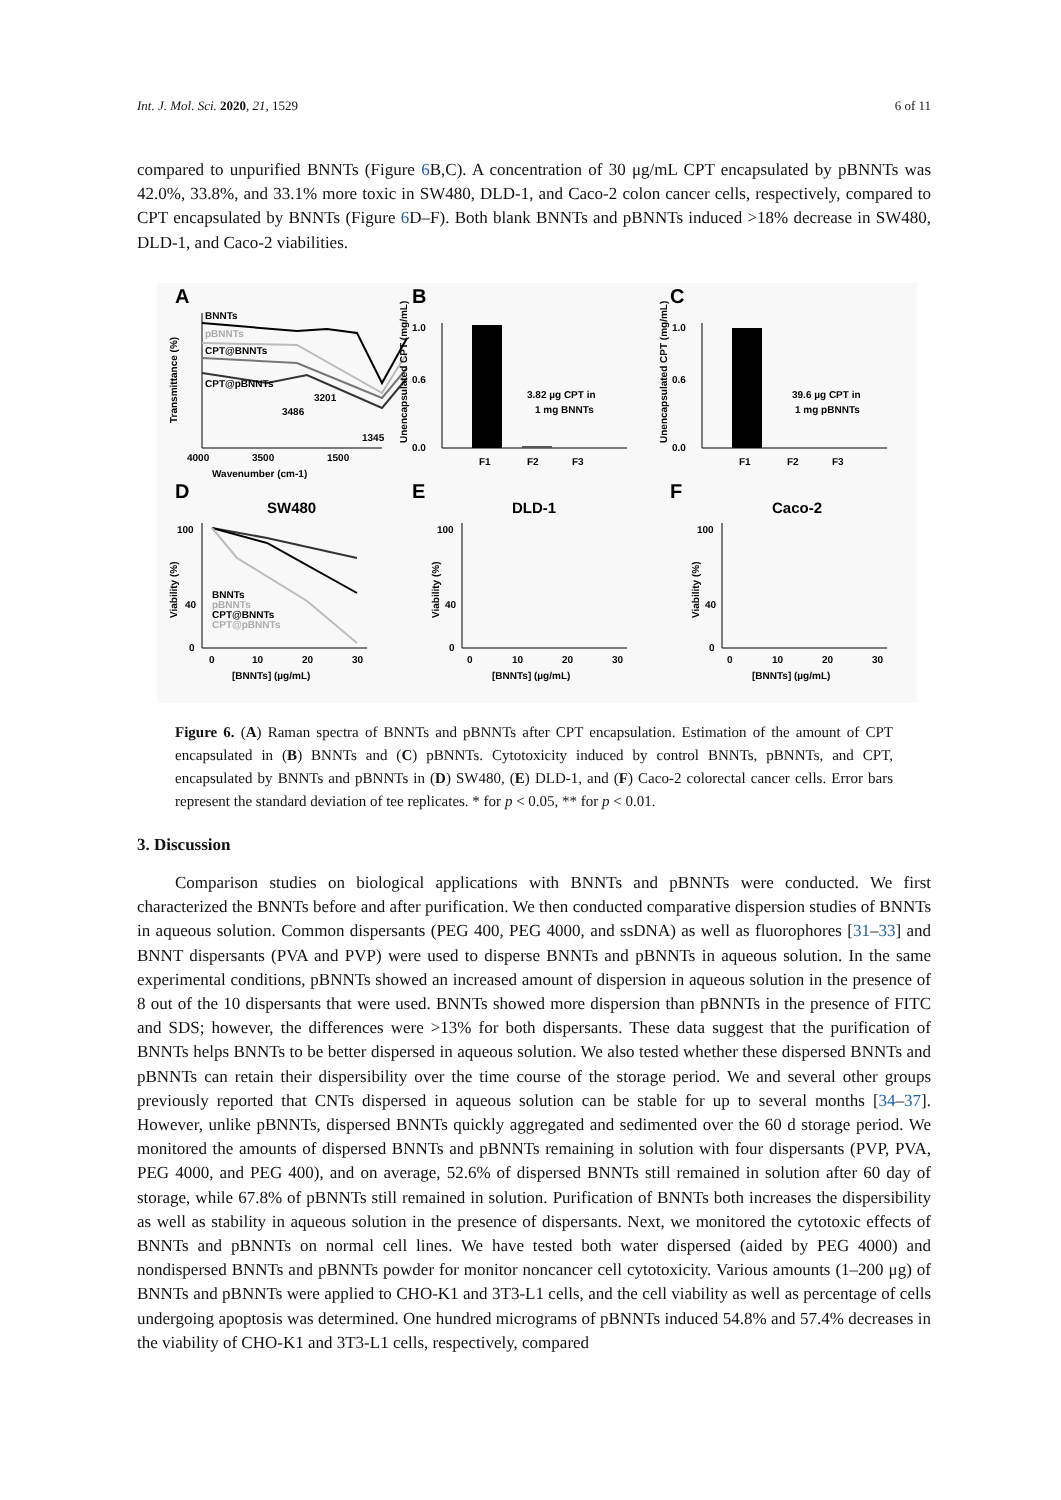Int. J. Mol. Sci. 2020, 21, 1529 6 of 11
compared to unpurified BNNTs (Figure 6 B,C). A concentration of 30 μg/mL CPT encapsulated by pBNNTs was 42.0%, 33.8%, and 33.1% more toxic in SW480, DLD-1, and Caco-2 colon cancer cells, respectively, compared to CPT encapsulated by BNNTs (Figure 6 D–F). Both blank BNNTs and pBNNTs induced >18% decrease in SW480, DLD-1, and Caco-2 viabilities.
A
B
C
D
E
F
BNNTs
pBNNTs
CPT@BNNTs
CPT@pBNNTs
3486
3201
1345
4000
3500
1500
Wavenumber (cm-1)
Transmittance (%)
1.0
0.6
0.0
3.82 µg CPT in
1 mg BNNTs
F1
F2
F3
Unencapsulated CPT (mg/mL)
1.0
0.6
0.0
39.6 µg CPT in
1 mg pBNNTs
F1
F2
F3
Unencapsulated CPT (mg/mL)
SW480
DLD-1
Caco-2
100
40
0
0
10
20
30
[BNNTs] (µg/mL)
Viability (%)
BNNTs
pBNNTs
CPT@BNNTs
CPT@pBNNTs
100
40
0
0
10
20
30
[BNNTs] (µg/mL)
Viability (%)
100
40
0
0
10
20
30
[BNNTs] (µg/mL)
Viability (%)
Figure 6. (A) Raman spectra of BNNTs and pBNNTs after CPT encapsulation. Estimation of the amount of CPT encapsulated in (B) BNNTs and (C) pBNNTs. Cytotoxicity induced by control BNNTs, pBNNTs, and CPT, encapsulated by BNNTs and pBNNTs in (D) SW480, (E) DLD-1, and (F) Caco-2 colorectal cancer cells. Error bars represent the standard deviation of tee replicates. * for p < 0.05, ** for p < 0.01.
3. Discussion
Comparison studies on biological applications with BNNTs and pBNNTs were conducted. We first characterized the BNNTs before and after purification. We then conducted comparative dispersion studies of BNNTs in aqueous solution. Common dispersants (PEG 400, PEG 4000, and ssDNA) as well as fluorophores [31–33] and BNNT dispersants (PVA and PVP) were used to disperse BNNTs and pBNNTs in aqueous solution. In the same experimental conditions, pBNNTs showed an increased amount of dispersion in aqueous solution in the presence of 8 out of the 10 dispersants that were used. BNNTs showed more dispersion than pBNNTs in the presence of FITC and SDS; however, the differences were >13% for both dispersants. These data suggest that the purification of BNNTs helps BNNTs to be better dispersed in aqueous solution. We also tested whether these dispersed BNNTs and pBNNTs can retain their dispersibility over the time course of the storage period. We and several other groups previously reported that CNTs dispersed in aqueous solution can be stable for up to several months [34–37]. However, unlike pBNNTs, dispersed BNNTs quickly aggregated and sedimented over the 60 d storage period. We monitored the amounts of dispersed BNNTs and pBNNTs remaining in solution with four dispersants (PVP, PVA, PEG 4000, and PEG 400), and on average, 52.6% of dispersed BNNTs still remained in solution after 60 day of storage, while 67.8% of pBNNTs still remained in solution. Purification of BNNTs both increases the dispersibility as well as stability in aqueous solution in the presence of dispersants. Next, we monitored the cytotoxic effects of BNNTs and pBNNTs on normal cell lines. We have tested both water dispersed (aided by PEG 4000) and nondispersed BNNTs and pBNNTs powder for monitor noncancer cell cytotoxicity. Various amounts (1–200 μg) of BNNTs and pBNNTs were applied to CHO-K1 and 3T3-L1 cells, and the cell viability as well as percentage of cells undergoing apoptosis was determined. One hundred micrograms of pBNNTs induced 54.8% and 57.4% decreases in the viability of CHO-K1 and 3T3-L1 cells, respectively, compared